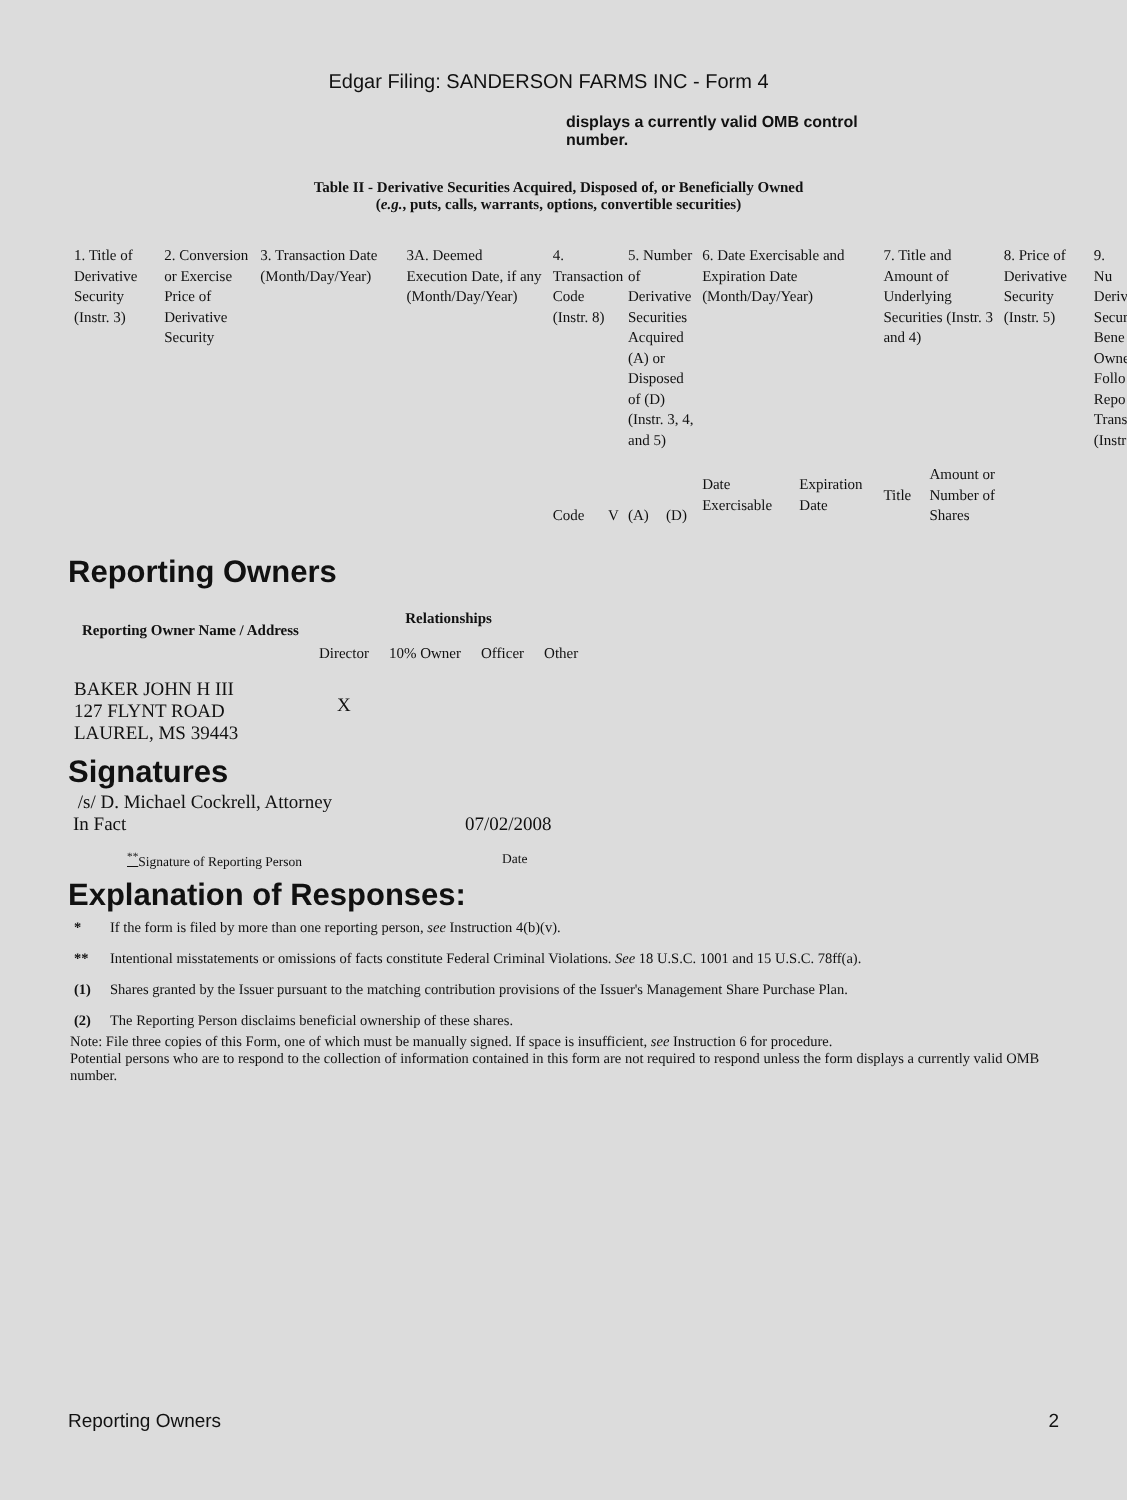Edgar Filing: SANDERSON FARMS INC - Form 4
displays a currently valid OMB control number.
Table II - Derivative Securities Acquired, Disposed of, or Beneficially Owned
(e.g., puts, calls, warrants, options, convertible securities)
| 1. Title of Derivative Security (Instr. 3) | 2. Conversion or Exercise Price of Derivative Security | 3. Transaction Date (Month/Day/Year) | 3A. Deemed Execution Date, if any (Month/Day/Year) | 4. Transaction Code (Instr. 8) | | 5. Number of Derivative Securities Acquired (A) or Disposed of (D) (Instr. 3, 4, and 5) | | 6. Date Exercisable and Expiration Date (Month/Day/Year) | | 7. Title and Amount of Underlying Securities (Instr. 3 and 4) | | 8. Price of Derivative Security (Instr. 5) | 9. Nu Deriv Secur Bene Owne Follo Repo Trans (Instr |
| | | | | Code | V | (A) | (D) | Date Exercisable | Expiration Date | Title | Amount or Number of Shares | | |
Reporting Owners
| Reporting Owner Name / Address | Relationships | | | |
| --- | --- | --- | --- | --- |
| | Director | 10% Owner | Officer | Other |
| BAKER JOHN H III 127 FLYNT ROAD LAUREL, MS 39443 | X | | | |
Signatures
| /s/ D. Michael Cockrell, Attorney In Fact | 07/02/2008 |
| <sup>**</sup> Signature of Reporting Person | Date |
Explanation of Responses:
* If the form is filed by more than one reporting person, see Instruction 4(b)(v).
** Intentional misstatements or omissions of facts constitute Federal Criminal Violations. See 18 U.S.C. 1001 and 15 U.S.C. 78ff(a).
(1) Shares granted by the Issuer pursuant to the matching contribution provisions of the Issuer's Management Share Purchase Plan.
(2) The Reporting Person disclaims beneficial ownership of these shares.
Note: File three copies of this Form, one of which must be manually signed. If space is insufficient, see Instruction 6 for procedure.
Potential persons who are to respond to the collection of information contained in this form are not required to respond unless the form displays a currently valid OMB number.
Reporting Owners 2